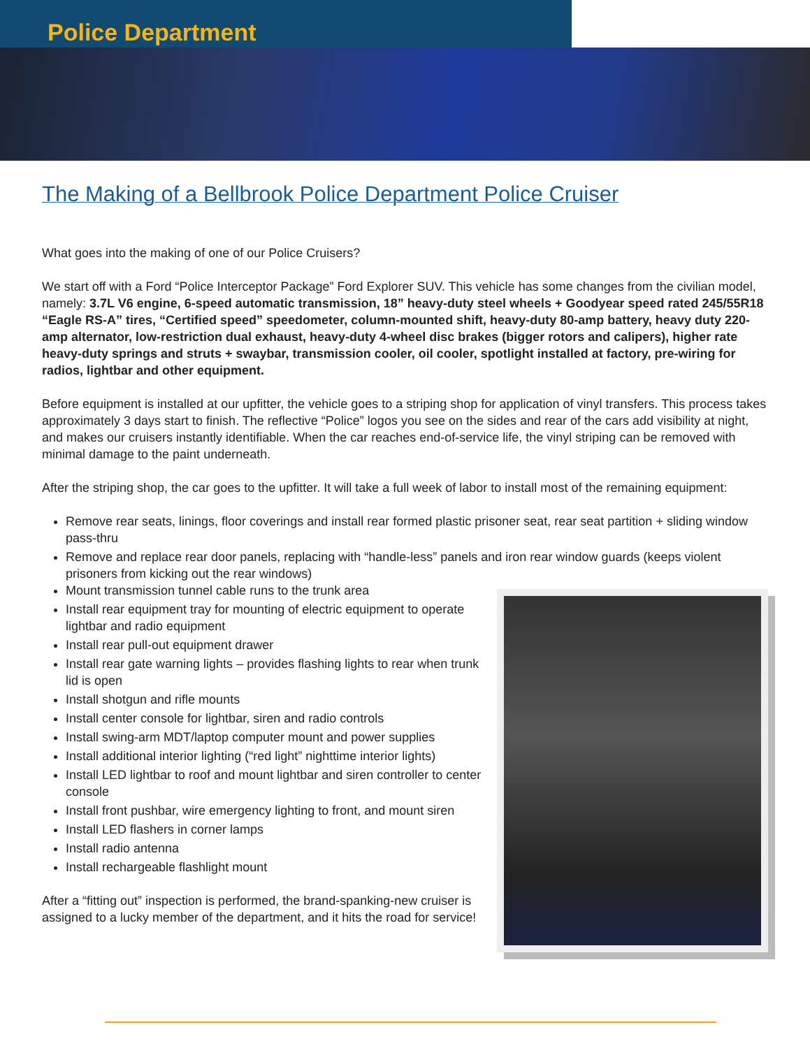Police Department
The Making of a Bellbrook Police Department Police Cruiser
What goes into the making of one of our Police Cruisers?
We start off with a Ford “Police Interceptor Package” Ford Explorer SUV. This vehicle has some changes from the civilian model, namely: 3.7L V6 engine, 6-speed automatic transmission, 18” heavy-duty steel wheels + Goodyear speed rated 245/55R18 “Eagle RS-A” tires, “Certified speed” speedometer, column-mounted shift, heavy-duty 80-amp battery, heavy duty 220-amp alternator, low-restriction dual exhaust, heavy-duty 4-wheel disc brakes (bigger rotors and calipers), higher rate heavy-duty springs and struts + swaybar, transmission cooler, oil cooler, spotlight installed at factory, pre-wiring for radios, lightbar and other equipment.
Before equipment is installed at our upfitter, the vehicle goes to a striping shop for application of vinyl transfers. This process takes approximately 3 days start to finish. The reflective “Police” logos you see on the sides and rear of the cars add visibility at night, and makes our cruisers instantly identifiable. When the car reaches end-of-service life, the vinyl striping can be removed with minimal damage to the paint underneath.
After the striping shop, the car goes to the upfitter. It will take a full week of labor to install most of the remaining equipment:
Remove rear seats, linings, floor coverings and install rear formed plastic prisoner seat, rear seat partition + sliding window pass-thru
Remove and replace rear door panels, replacing with “handle-less” panels and iron rear window guards (keeps violent prisoners from kicking out the rear windows)
Mount transmission tunnel cable runs to the trunk area
Install rear equipment tray for mounting of electric equipment to operate lightbar and radio equipment
Install rear pull-out equipment drawer
Install rear gate warning lights – provides flashing lights to rear when trunk lid is open
Install shotgun and rifle mounts
Install center console for lightbar, siren and radio controls
Install swing-arm MDT/laptop computer mount and power supplies
Install additional interior lighting (“red light” nighttime interior lights)
Install LED lightbar to roof and mount lightbar and siren controller to center console
Install front pushbar, wire emergency lighting to front, and mount siren
Install LED flashers in corner lamps
Install radio antenna
Install rechargeable flashlight mount
After a “fitting out” inspection is performed, the brand-spanking-new cruiser is assigned to a lucky member of the department, and it hits the road for service!